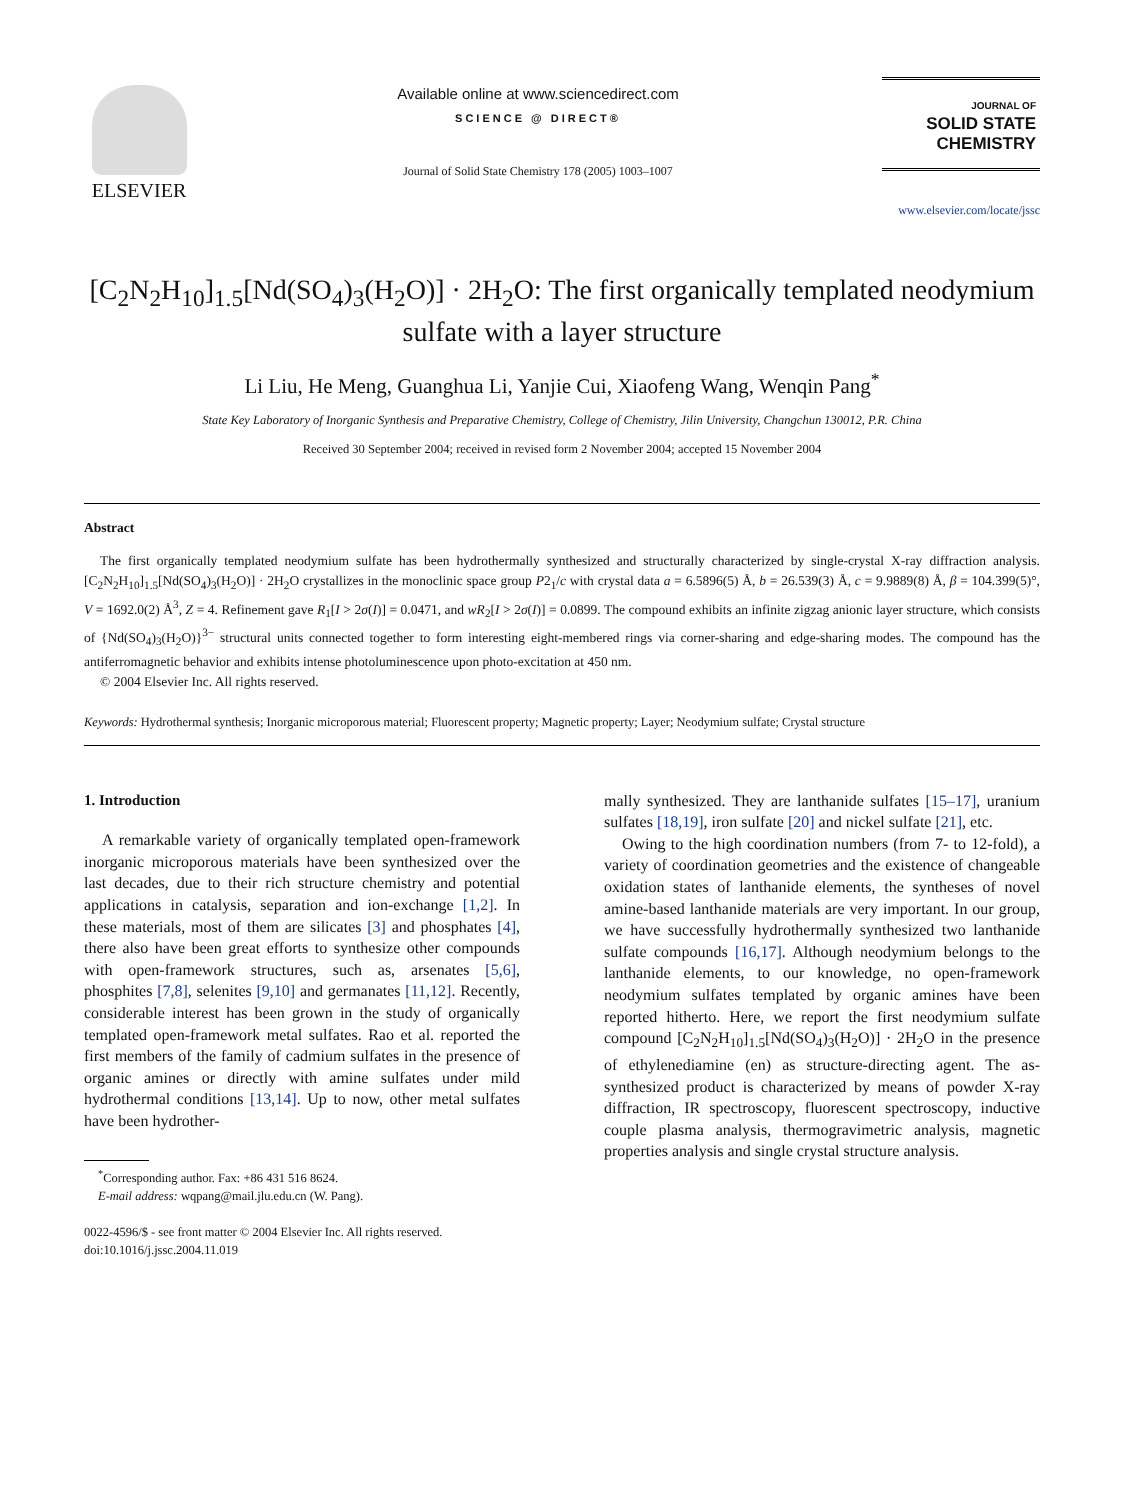ELSEVIER
Available online at www.sciencedirect.com
SCIENCE @ DIRECT®
Journal of Solid State Chemistry 178 (2005) 1003–1007
JOURNAL OF
SOLID STATE
CHEMISTRY
www.elsevier.com/locate/jssc
[C<sub>2</sub>N<sub>2</sub>H<sub>10</sub>]<sub>1.5</sub>[Nd(SO<sub>4</sub>)<sub>3</sub>(H<sub>2</sub>O)] · 2H<sub>2</sub>O: The first organically templated neodymium sulfate with a layer structure
Li Liu, He Meng, Guanghua Li, Yanjie Cui, Xiaofeng Wang, Wenqin Pang<sup>*</sup>
State Key Laboratory of Inorganic Synthesis and Preparative Chemistry, College of Chemistry, Jilin University, Changchun 130012, P.R. China
Received 30 September 2004; received in revised form 2 November 2004; accepted 15 November 2004
Abstract
The first organically templated neodymium sulfate has been hydrothermally synthesized and structurally characterized by single-crystal X-ray diffraction analysis. [C<sub>2</sub>N<sub>2</sub>H<sub>10</sub>]<sub>1.5</sub>[Nd(SO<sub>4</sub>)<sub>3</sub>(H<sub>2</sub>O)] · 2H<sub>2</sub>O crystallizes in the monoclinic space group P2<sub>1</sub>/c with crystal data a = 6.5896(5) Å, b = 26.539(3) Å, c = 9.9889(8) Å, β = 104.399(5)°, V = 1692.0(2) Å<sup>3</sup>, Z = 4. Refinement gave R<sub>1</sub>[I > 2σ(I)] = 0.0471, and wR<sub>2</sub>[I > 2σ(I)] = 0.0899. The compound exhibits an infinite zigzag anionic layer structure, which consists of {Nd(SO<sub>4</sub>)<sub>3</sub>(H<sub>2</sub>O)}<sup>3−</sup> structural units connected together to form interesting eight-membered rings via corner-sharing and edge-sharing modes. The compound has the antiferromagnetic behavior and exhibits intense photoluminescence upon photo-excitation at 450 nm.
© 2004 Elsevier Inc. All rights reserved.
Keywords: Hydrothermal synthesis; Inorganic microporous material; Fluorescent property; Magnetic property; Layer; Neodymium sulfate; Crystal structure
1. Introduction
A remarkable variety of organically templated open-framework inorganic microporous materials have been synthesized over the last decades, due to their rich structure chemistry and potential applications in catalysis, separation and ion-exchange [1,2]. In these materials, most of them are silicates [3] and phosphates [4], there also have been great efforts to synthesize other compounds with open-framework structures, such as, arsenates [5,6], phosphites [7,8], selenites [9,10] and germanates [11,12]. Recently, considerable interest has been grown in the study of organically templated open-framework metal sulfates. Rao et al. reported the first members of the family of cadmium sulfates in the presence of organic amines or directly with amine sulfates under mild hydrothermal conditions [13,14]. Up to now, other metal sulfates have been hydrother-
<sup>*</sup> Corresponding author. Fax: +86 431 516 8624.
E-mail address: wqpang@mail.jlu.edu.cn (W. Pang).
0022-4596/$ - see front matter © 2004 Elsevier Inc. All rights reserved.
doi:10.1016/j.jssc.2004.11.019
mally synthesized. They are lanthanide sulfates [15–17], uranium sulfates [18,19], iron sulfate [20] and nickel sulfate [21], etc.
Owing to the high coordination numbers (from 7- to 12-fold), a variety of coordination geometries and the existence of changeable oxidation states of lanthanide elements, the syntheses of novel amine-based lanthanide materials are very important. In our group, we have successfully hydrothermally synthesized two lanthanide sulfate compounds [16,17]. Although neodymium belongs to the lanthanide elements, to our knowledge, no open-framework neodymium sulfates templated by organic amines have been reported hitherto. Here, we report the first neodymium sulfate compound [C<sub>2</sub>N<sub>2</sub>H<sub>10</sub>]<sub>1.5</sub>[Nd(SO<sub>4</sub>)<sub>3</sub>(H<sub>2</sub>O)] · 2H<sub>2</sub>O in the presence of ethylenediamine (en) as structure-directing agent. The as-synthesized product is characterized by means of powder X-ray diffraction, IR spectroscopy, fluorescent spectroscopy, inductive couple plasma analysis, thermogravimetric analysis, magnetic properties analysis and single crystal structure analysis.